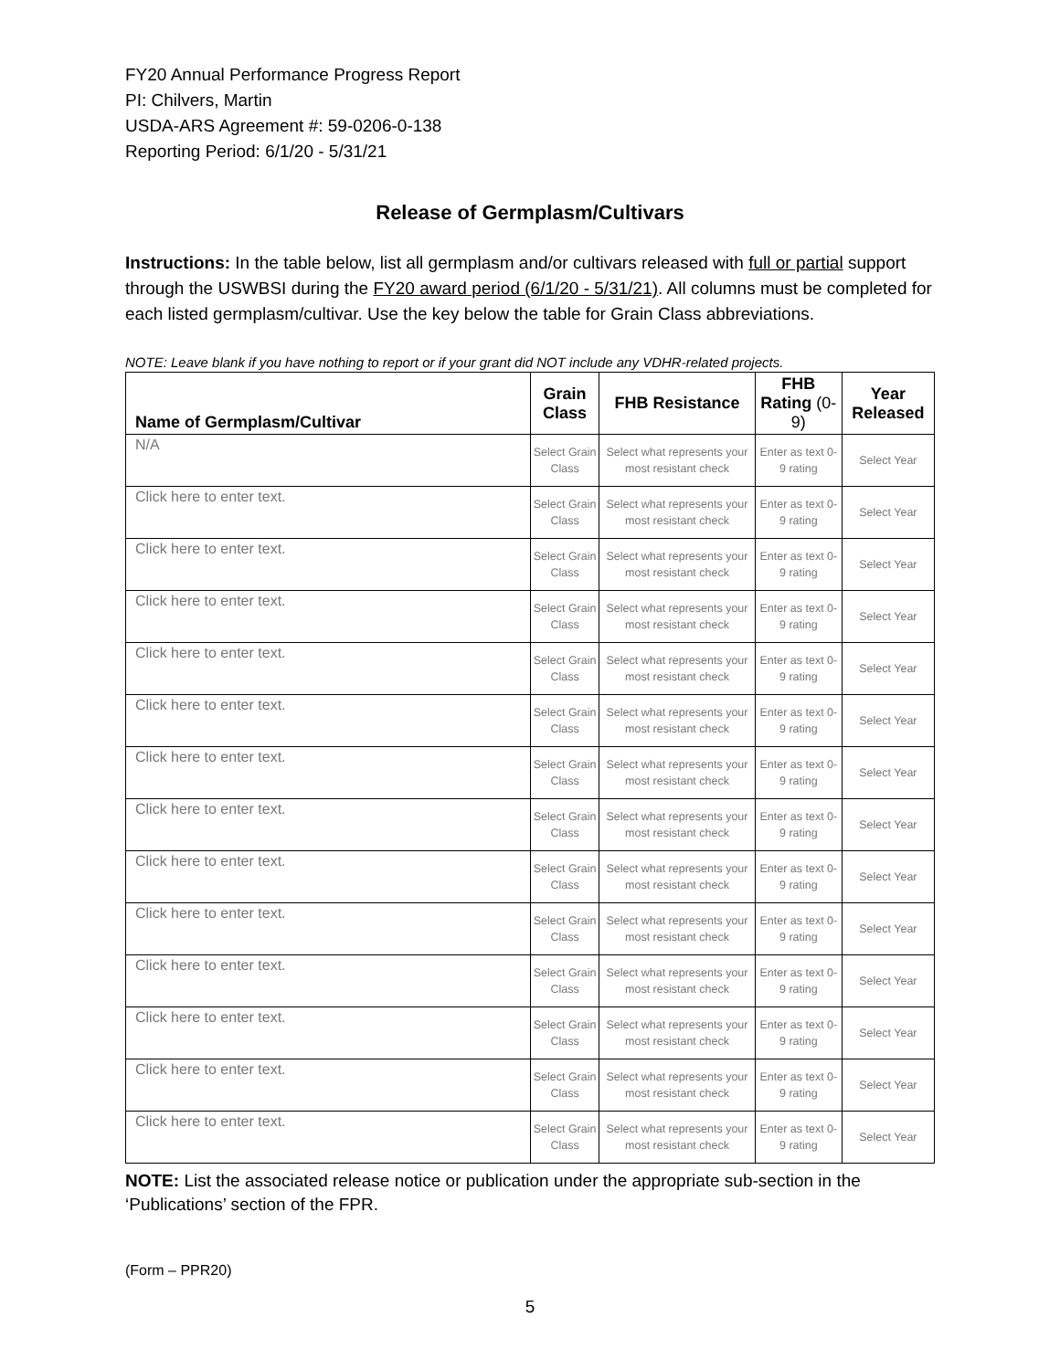FY20 Annual Performance Progress Report
PI: Chilvers, Martin
USDA-ARS Agreement #: 59-0206-0-138
Reporting Period: 6/1/20 - 5/31/21
Release of Germplasm/Cultivars
Instructions: In the table below, list all germplasm and/or cultivars released with full or partial support through the USWBSI during the FY20 award period (6/1/20 - 5/31/21). All columns must be completed for each listed germplasm/cultivar. Use the key below the table for Grain Class abbreviations.
NOTE: Leave blank if you have nothing to report or if your grant did NOT include any VDHR-related projects.
| Name of Germplasm/Cultivar | Grain Class | FHB Resistance | FHB Rating (0-9) | Year Released |
| --- | --- | --- | --- | --- |
| N/A | Select Grain Class | Select what represents your most resistant check | Enter as text 0-9 rating | Select Year |
| Click here to enter text. | Select Grain Class | Select what represents your most resistant check | Enter as text 0-9 rating | Select Year |
| Click here to enter text. | Select Grain Class | Select what represents your most resistant check | Enter as text 0-9 rating | Select Year |
| Click here to enter text. | Select Grain Class | Select what represents your most resistant check | Enter as text 0-9 rating | Select Year |
| Click here to enter text. | Select Grain Class | Select what represents your most resistant check | Enter as text 0-9 rating | Select Year |
| Click here to enter text. | Select Grain Class | Select what represents your most resistant check | Enter as text 0-9 rating | Select Year |
| Click here to enter text. | Select Grain Class | Select what represents your most resistant check | Enter as text 0-9 rating | Select Year |
| Click here to enter text. | Select Grain Class | Select what represents your most resistant check | Enter as text 0-9 rating | Select Year |
| Click here to enter text. | Select Grain Class | Select what represents your most resistant check | Enter as text 0-9 rating | Select Year |
| Click here to enter text. | Select Grain Class | Select what represents your most resistant check | Enter as text 0-9 rating | Select Year |
| Click here to enter text. | Select Grain Class | Select what represents your most resistant check | Enter as text 0-9 rating | Select Year |
| Click here to enter text. | Select Grain Class | Select what represents your most resistant check | Enter as text 0-9 rating | Select Year |
| Click here to enter text. | Select Grain Class | Select what represents your most resistant check | Enter as text 0-9 rating | Select Year |
| Click here to enter text. | Select Grain Class | Select what represents your most resistant check | Enter as text 0-9 rating | Select Year |
NOTE: List the associated release notice or publication under the appropriate sub-section in the ‘Publications’ section of the FPR.
(Form – PPR20)
5